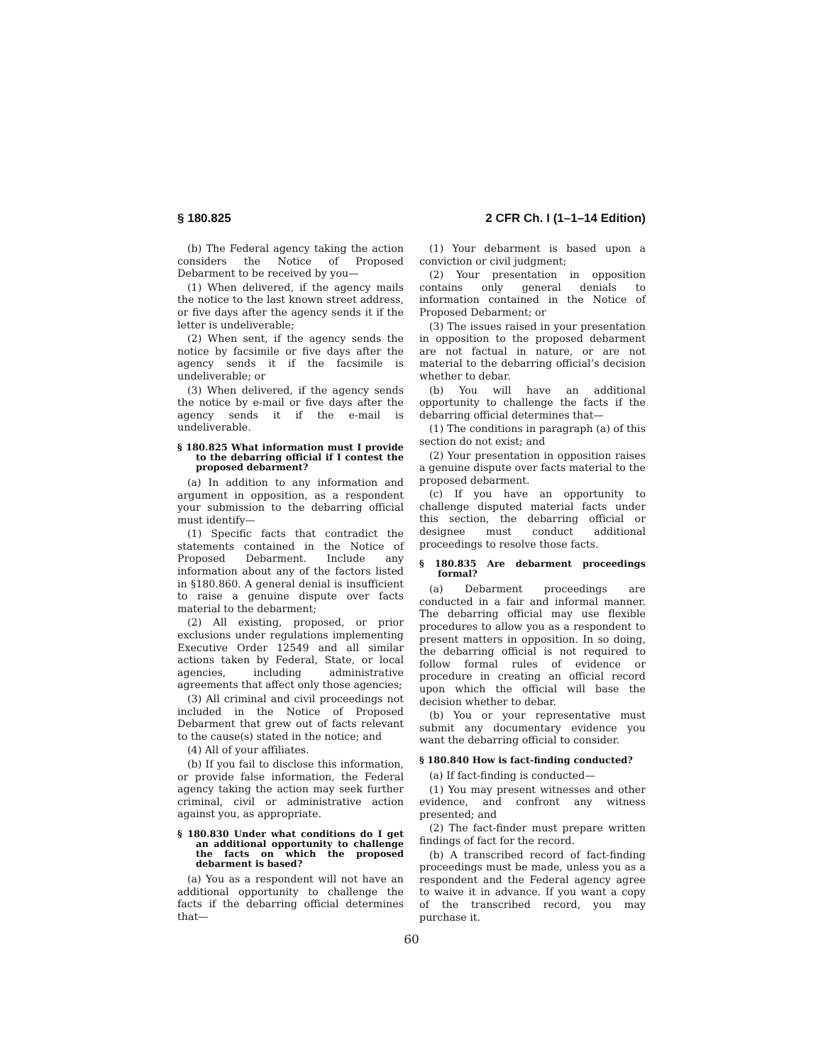§ 180.825 2 CFR Ch. I (1–1–14 Edition)
(b) The Federal agency taking the action considers the Notice of Proposed Debarment to be received by you—
(1) When delivered, if the agency mails the notice to the last known street address, or five days after the agency sends it if the letter is undeliverable;
(2) When sent, if the agency sends the notice by facsimile or five days after the agency sends it if the facsimile is undeliverable; or
(3) When delivered, if the agency sends the notice by e-mail or five days after the agency sends it if the e-mail is undeliverable.
§ 180.825 What information must I provide to the debarring official if I contest the proposed debarment?
(a) In addition to any information and argument in opposition, as a respondent your submission to the debarring official must identify—
(1) Specific facts that contradict the statements contained in the Notice of Proposed Debarment. Include any information about any of the factors listed in §180.860. A general denial is insufficient to raise a genuine dispute over facts material to the debarment;
(2) All existing, proposed, or prior exclusions under regulations implementing Executive Order 12549 and all similar actions taken by Federal, State, or local agencies, including administrative agreements that affect only those agencies;
(3) All criminal and civil proceedings not included in the Notice of Proposed Debarment that grew out of facts relevant to the cause(s) stated in the notice; and
(4) All of your affiliates.
(b) If you fail to disclose this information, or provide false information, the Federal agency taking the action may seek further criminal, civil or administrative action against you, as appropriate.
§ 180.830 Under what conditions do I get an additional opportunity to challenge the facts on which the proposed debarment is based?
(a) You as a respondent will not have an additional opportunity to challenge the facts if the debarring official determines that—
(1) Your debarment is based upon a conviction or civil judgment;
(2) Your presentation in opposition contains only general denials to information contained in the Notice of Proposed Debarment; or
(3) The issues raised in your presentation in opposition to the proposed debarment are not factual in nature, or are not material to the debarring official’s decision whether to debar.
(b) You will have an additional opportunity to challenge the facts if the debarring official determines that—
(1) The conditions in paragraph (a) of this section do not exist; and
(2) Your presentation in opposition raises a genuine dispute over facts material to the proposed debarment.
(c) If you have an opportunity to challenge disputed material facts under this section, the debarring official or designee must conduct additional proceedings to resolve those facts.
§ 180.835 Are debarment proceedings formal?
(a) Debarment proceedings are conducted in a fair and informal manner. The debarring official may use flexible procedures to allow you as a respondent to present matters in opposition. In so doing, the debarring official is not required to follow formal rules of evidence or procedure in creating an official record upon which the official will base the decision whether to debar.
(b) You or your representative must submit any documentary evidence you want the debarring official to consider.
§ 180.840 How is fact-finding conducted?
(a) If fact-finding is conducted—
(1) You may present witnesses and other evidence, and confront any witness presented; and
(2) The fact-finder must prepare written findings of fact for the record.
(b) A transcribed record of fact-finding proceedings must be made, unless you as a respondent and the Federal agency agree to waive it in advance. If you want a copy of the transcribed record, you may purchase it.
60